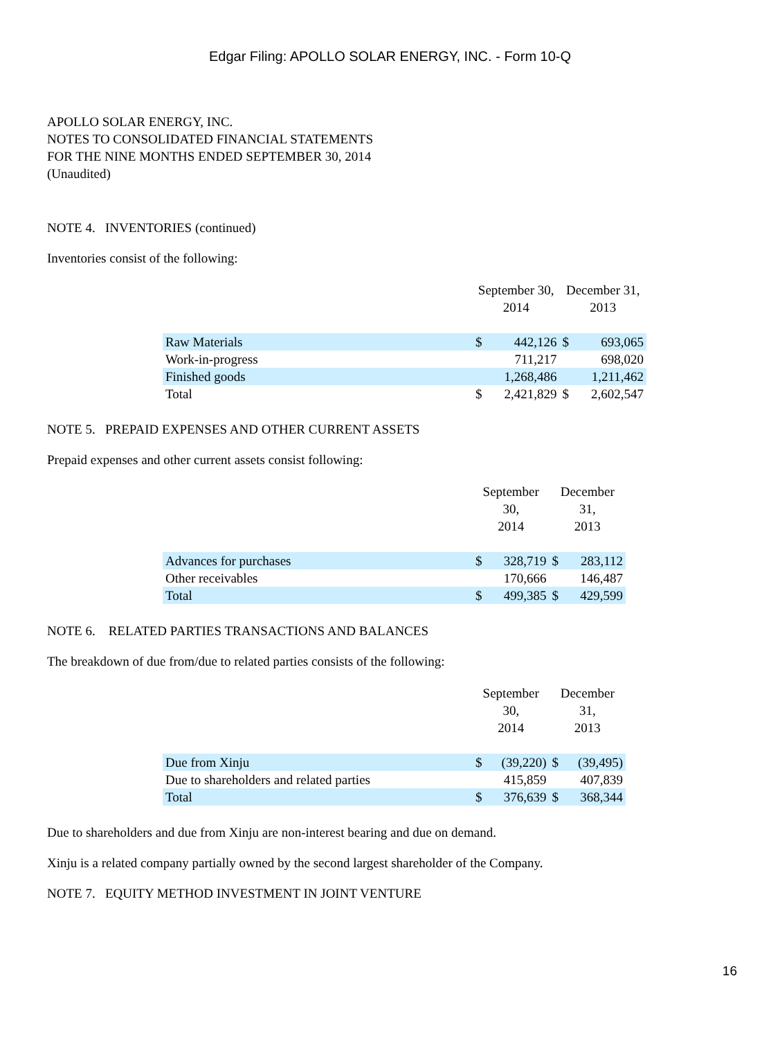Edgar Filing: APOLLO SOLAR ENERGY, INC. - Form 10-Q
APOLLO SOLAR ENERGY, INC.
NOTES TO CONSOLIDATED FINANCIAL STATEMENTS
FOR THE NINE MONTHS ENDED SEPTEMBER 30, 2014
(Unaudited)
NOTE 4. INVENTORIES (continued)
Inventories consist of the following:
| | September 30, 2014 | | December 31, 2013 | |
| --- | --- | --- | --- | --- |
| Raw Materials | $ | 442,126 | $ | 693,065 |
| Work-in-progress | | 711,217 | | 698,020 |
| Finished goods | | 1,268,486 | | 1,211,462 |
| Total | $ | 2,421,829 | $ | 2,602,547 |
NOTE 5. PREPAID EXPENSES AND OTHER CURRENT ASSETS
Prepaid expenses and other current assets consist following:
| | September 30, 2014 | | December 31, 2013 | |
| --- | --- | --- | --- | --- |
| Advances for purchases | $ | 328,719 | $ | 283,112 |
| Other receivables | | 170,666 | | 146,487 |
| Total | $ | 499,385 | $ | 429,599 |
NOTE 6. RELATED PARTIES TRANSACTIONS AND BALANCES
The breakdown of due from/due to related parties consists of the following:
| | September 30, 2014 | | December 31, 2013 | |
| --- | --- | --- | --- | --- |
| Due from Xinju | $ | (39,220) | $ | (39,495) |
| Due to shareholders and related parties | | 415,859 | | 407,839 |
| Total | $ | 376,639 | $ | 368,344 |
Due to shareholders and due from Xinju are non-interest bearing and due on demand.
Xinju is a related company partially owned by the second largest shareholder of the Company.
NOTE 7. EQUITY METHOD INVESTMENT IN JOINT VENTURE
16